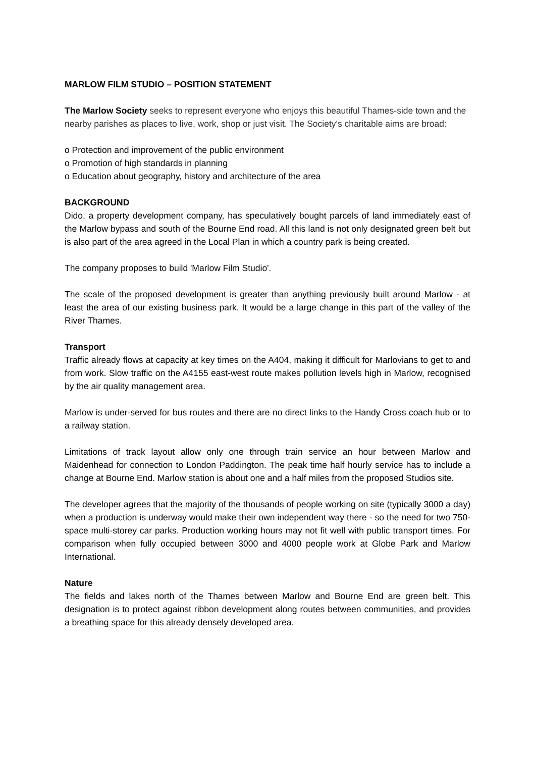MARLOW FILM STUDIO – POSITION STATEMENT
The Marlow Society seeks to represent everyone who enjoys this beautiful Thames-side town and the nearby parishes as places to live, work, shop or just visit. The Society's charitable aims are broad:
o Protection and improvement of the public environment
o Promotion of high standards in planning
o Education about geography, history and architecture of the area
BACKGROUND
Dido, a property development company, has speculatively bought parcels of land immediately east of the Marlow bypass and south of the Bourne End road. All this land is not only designated green belt but is also part of the area agreed in the Local Plan in which a country park is being created.
The company proposes to build 'Marlow Film Studio'.
The scale of the proposed development is greater than anything previously built around Marlow - at least the area of our existing business park. It would be a large change in this part of the valley of the River Thames.
Transport
Traffic already flows at capacity at key times on the A404, making it difficult for Marlovians to get to and from work. Slow traffic on the A4155 east-west route makes pollution levels high in Marlow, recognised by the air quality management area.
Marlow is under-served for bus routes and there are no direct links to the Handy Cross coach hub or to a railway station.
Limitations of track layout allow only one through train service an hour between Marlow and Maidenhead for connection to London Paddington. The peak time half hourly service has to include a change at Bourne End. Marlow station is about one and a half miles from the proposed Studios site.
The developer agrees that the majority of the thousands of people working on site (typically 3000 a day) when a production is underway would make their own independent way there - so the need for two 750-space multi-storey car parks. Production working hours may not fit well with public transport times. For comparison when fully occupied between 3000 and 4000 people work at Globe Park and Marlow International.
Nature
The fields and lakes north of the Thames between Marlow and Bourne End are green belt. This designation is to protect against ribbon development along routes between communities, and provides a breathing space for this already densely developed area.